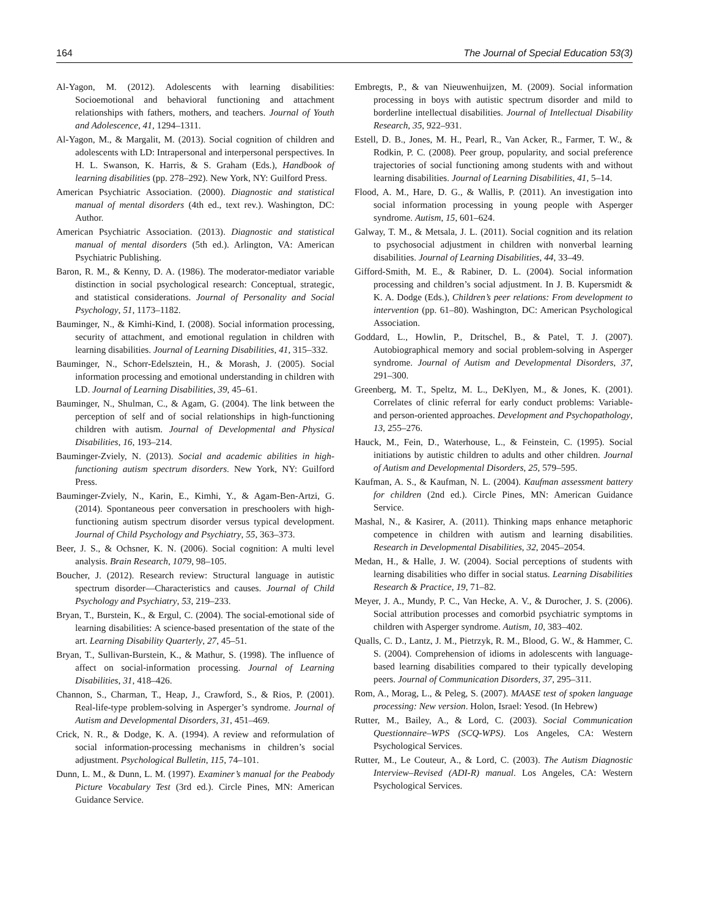164 The Journal of Special Education 53(3)
Al-Yagon, M. (2012). Adolescents with learning disabilities: Socioemotional and behavioral functioning and attachment relationships with fathers, mothers, and teachers. Journal of Youth and Adolescence, 41, 1294–1311.
Al-Yagon, M., & Margalit, M. (2013). Social cognition of children and adolescents with LD: Intrapersonal and interpersonal perspectives. In H. L. Swanson, K. Harris, & S. Graham (Eds.), Handbook of learning disabilities (pp. 278–292). New York, NY: Guilford Press.
American Psychiatric Association. (2000). Diagnostic and statistical manual of mental disorders (4th ed., text rev.). Washington, DC: Author.
American Psychiatric Association. (2013). Diagnostic and statistical manual of mental disorders (5th ed.). Arlington, VA: American Psychiatric Publishing.
Baron, R. M., & Kenny, D. A. (1986). The moderator-mediator variable distinction in social psychological research: Conceptual, strategic, and statistical considerations. Journal of Personality and Social Psychology, 51, 1173–1182.
Bauminger, N., & Kimhi-Kind, I. (2008). Social information processing, security of attachment, and emotional regulation in children with learning disabilities. Journal of Learning Disabilities, 41, 315–332.
Bauminger, N., Schorr-Edelsztein, H., & Morash, J. (2005). Social information processing and emotional understanding in children with LD. Journal of Learning Disabilities, 39, 45–61.
Bauminger, N., Shulman, C., & Agam, G. (2004). The link between the perception of self and of social relationships in high-functioning children with autism. Journal of Developmental and Physical Disabilities, 16, 193–214.
Bauminger-Zviely, N. (2013). Social and academic abilities in high-functioning autism spectrum disorders. New York, NY: Guilford Press.
Bauminger-Zviely, N., Karin, E., Kimhi, Y., & Agam-Ben-Artzi, G. (2014). Spontaneous peer conversation in preschoolers with high-functioning autism spectrum disorder versus typical development. Journal of Child Psychology and Psychiatry, 55, 363–373.
Beer, J. S., & Ochsner, K. N. (2006). Social cognition: A multi level analysis. Brain Research, 1079, 98–105.
Boucher, J. (2012). Research review: Structural language in autistic spectrum disorder—Characteristics and causes. Journal of Child Psychology and Psychiatry, 53, 219–233.
Bryan, T., Burstein, K., & Ergul, C. (2004). The social-emotional side of learning disabilities: A science-based presentation of the state of the art. Learning Disability Quarterly, 27, 45–51.
Bryan, T., Sullivan-Burstein, K., & Mathur, S. (1998). The influence of affect on social-information processing. Journal of Learning Disabilities, 31, 418–426.
Channon, S., Charman, T., Heap, J., Crawford, S., & Rios, P. (2001). Real-life-type problem-solving in Asperger’s syndrome. Journal of Autism and Developmental Disorders, 31, 451–469.
Crick, N. R., & Dodge, K. A. (1994). A review and reformulation of social information-processing mechanisms in children’s social adjustment. Psychological Bulletin, 115, 74–101.
Dunn, L. M., & Dunn, L. M. (1997). Examiner’s manual for the Peabody Picture Vocabulary Test (3rd ed.). Circle Pines, MN: American Guidance Service.
Embregts, P., & van Nieuwenhuijzen, M. (2009). Social information processing in boys with autistic spectrum disorder and mild to borderline intellectual disabilities. Journal of Intellectual Disability Research, 35, 922–931.
Estell, D. B., Jones, M. H., Pearl, R., Van Acker, R., Farmer, T. W., & Rodkin, P. C. (2008). Peer group, popularity, and social preference trajectories of social functioning among students with and without learning disabilities. Journal of Learning Disabilities, 41, 5–14.
Flood, A. M., Hare, D. G., & Wallis, P. (2011). An investigation into social information processing in young people with Asperger syndrome. Autism, 15, 601–624.
Galway, T. M., & Metsala, J. L. (2011). Social cognition and its relation to psychosocial adjustment in children with nonverbal learning disabilities. Journal of Learning Disabilities, 44, 33–49.
Gifford-Smith, M. E., & Rabiner, D. L. (2004). Social information processing and children’s social adjustment. In J. B. Kupersmidt & K. A. Dodge (Eds.), Children’s peer relations: From development to intervention (pp. 61–80). Washington, DC: American Psychological Association.
Goddard, L., Howlin, P., Dritschel, B., & Patel, T. J. (2007). Autobiographical memory and social problem-solving in Asperger syndrome. Journal of Autism and Developmental Disorders, 37, 291–300.
Greenberg, M. T., Speltz, M. L., DeKlyen, M., & Jones, K. (2001). Correlates of clinic referral for early conduct problems: Variable- and person-oriented approaches. Development and Psychopathology, 13, 255–276.
Hauck, M., Fein, D., Waterhouse, L., & Feinstein, C. (1995). Social initiations by autistic children to adults and other children. Journal of Autism and Developmental Disorders, 25, 579–595.
Kaufman, A. S., & Kaufman, N. L. (2004). Kaufman assessment battery for children (2nd ed.). Circle Pines, MN: American Guidance Service.
Mashal, N., & Kasirer, A. (2011). Thinking maps enhance metaphoric competence in children with autism and learning disabilities. Research in Developmental Disabilities, 32, 2045–2054.
Medan, H., & Halle, J. W. (2004). Social perceptions of students with learning disabilities who differ in social status. Learning Disabilities Research & Practice, 19, 71–82.
Meyer, J. A., Mundy, P. C., Van Hecke, A. V., & Durocher, J. S. (2006). Social attribution processes and comorbid psychiatric symptoms in children with Asperger syndrome. Autism, 10, 383–402.
Qualls, C. D., Lantz, J. M., Pietrzyk, R. M., Blood, G. W., & Hammer, C. S. (2004). Comprehension of idioms in adolescents with language-based learning disabilities compared to their typically developing peers. Journal of Communication Disorders, 37, 295–311.
Rom, A., Morag, L., & Peleg, S. (2007). MAASE test of spoken language processing: New version. Holon, Israel: Yesod. (In Hebrew)
Rutter, M., Bailey, A., & Lord, C. (2003). Social Communication Questionnaire–WPS (SCQ-WPS). Los Angeles, CA: Western Psychological Services.
Rutter, M., Le Couteur, A., & Lord, C. (2003). The Autism Diagnostic Interview–Revised (ADI-R) manual. Los Angeles, CA: Western Psychological Services.